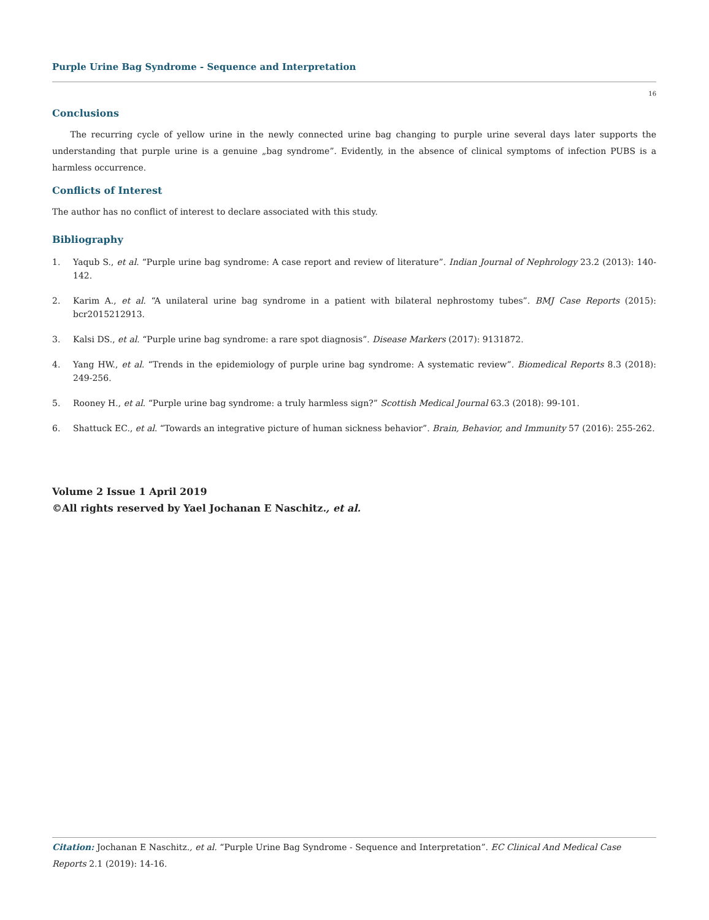Purple Urine Bag Syndrome - Sequence and Interpretation
16
Conclusions
The recurring cycle of yellow urine in the newly connected urine bag changing to purple urine several days later supports the understanding that purple urine is a genuine „bag syndrome”. Evidently, in the absence of clinical symptoms of infection PUBS is a harmless occurrence.
Conflicts of Interest
The author has no conflict of interest to declare associated with this study.
Bibliography
1. Yaqub S., et al. “Purple urine bag syndrome: A case report and review of literature”. Indian Journal of Nephrology 23.2 (2013): 140-142.
2. Karim A., et al. “A unilateral urine bag syndrome in a patient with bilateral nephrostomy tubes”. BMJ Case Reports (2015): bcr2015212913.
3. Kalsi DS., et al. “Purple urine bag syndrome: a rare spot diagnosis”. Disease Markers (2017): 9131872.
4. Yang HW., et al. “Trends in the epidemiology of purple urine bag syndrome: A systematic review”. Biomedical Reports 8.3 (2018): 249-256.
5. Rooney H., et al. “Purple urine bag syndrome: a truly harmless sign?” Scottish Medical Journal 63.3 (2018): 99-101.
6. Shattuck EC., et al. “Towards an integrative picture of human sickness behavior”. Brain, Behavior, and Immunity 57 (2016): 255-262.
Volume 2 Issue 1 April 2019
©All rights reserved by Yael Jochanan E Naschitz., et al.
Citation: Jochanan E Naschitz., et al. “Purple Urine Bag Syndrome - Sequence and Interpretation”. EC Clinical And Medical Case Reports 2.1 (2019): 14-16.